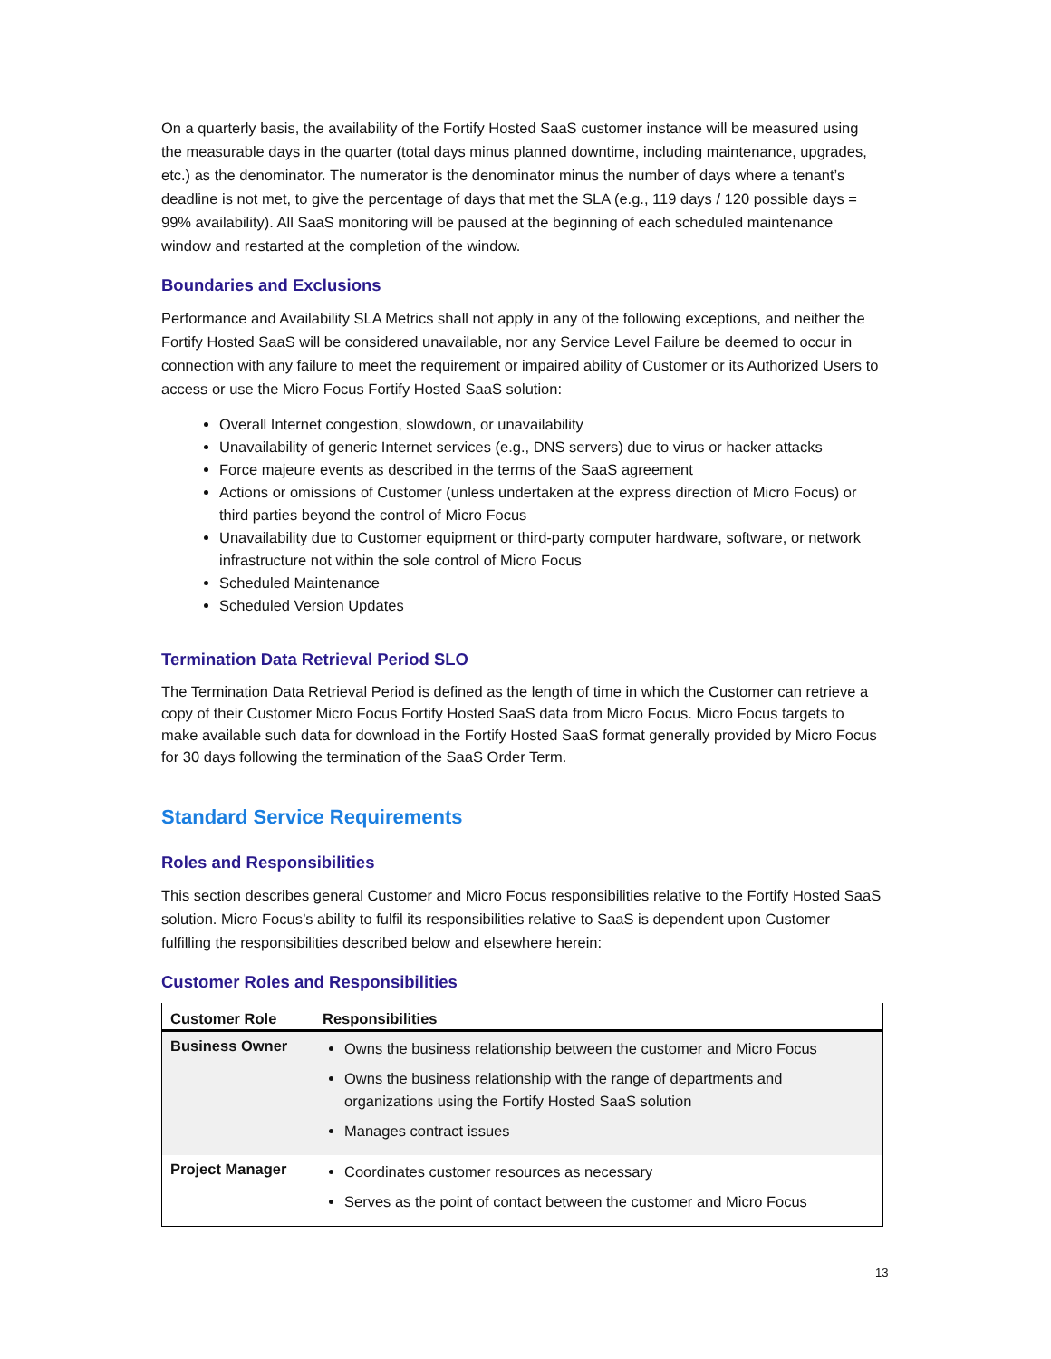On a quarterly basis, the availability of the Fortify Hosted SaaS customer instance will be measured using the measurable days in the quarter (total days minus planned downtime, including maintenance, upgrades, etc.) as the denominator. The numerator is the denominator minus the number of days where a tenant’s deadline is not met, to give the percentage of days that met the SLA (e.g., 119 days / 120 possible days = 99% availability). All SaaS monitoring will be paused at the beginning of each scheduled maintenance window and restarted at the completion of the window.
Boundaries and Exclusions
Performance and Availability SLA Metrics shall not apply in any of the following exceptions, and neither the Fortify Hosted SaaS will be considered unavailable, nor any Service Level Failure be deemed to occur in connection with any failure to meet the requirement or impaired ability of Customer or its Authorized Users to access or use the Micro Focus Fortify Hosted SaaS solution:
Overall Internet congestion, slowdown, or unavailability
Unavailability of generic Internet services (e.g., DNS servers) due to virus or hacker attacks
Force majeure events as described in the terms of the SaaS agreement
Actions or omissions of Customer (unless undertaken at the express direction of Micro Focus) or third parties beyond the control of Micro Focus
Unavailability due to Customer equipment or third-party computer hardware, software, or network infrastructure not within the sole control of Micro Focus
Scheduled Maintenance
Scheduled Version Updates
Termination Data Retrieval Period SLO
The Termination Data Retrieval Period is defined as the length of time in which the Customer can retrieve a copy of their Customer Micro Focus Fortify Hosted SaaS data from Micro Focus. Micro Focus targets to make available such data for download in the Fortify Hosted SaaS format generally provided by Micro Focus for 30 days following the termination of the SaaS Order Term.
Standard Service Requirements
Roles and Responsibilities
This section describes general Customer and Micro Focus responsibilities relative to the Fortify Hosted SaaS solution. Micro Focus’s ability to fulfil its responsibilities relative to SaaS is dependent upon Customer fulfilling the responsibilities described below and elsewhere herein:
Customer Roles and Responsibilities
| Customer Role | Responsibilities |
| --- | --- |
| Business Owner | Owns the business relationship between the customer and Micro Focus Owns the business relationship with the range of departments and organizations using the Fortify Hosted SaaS solution Manages contract issues |
| Project Manager | Coordinates customer resources as necessary Serves as the point of contact between the customer and Micro Focus |
13